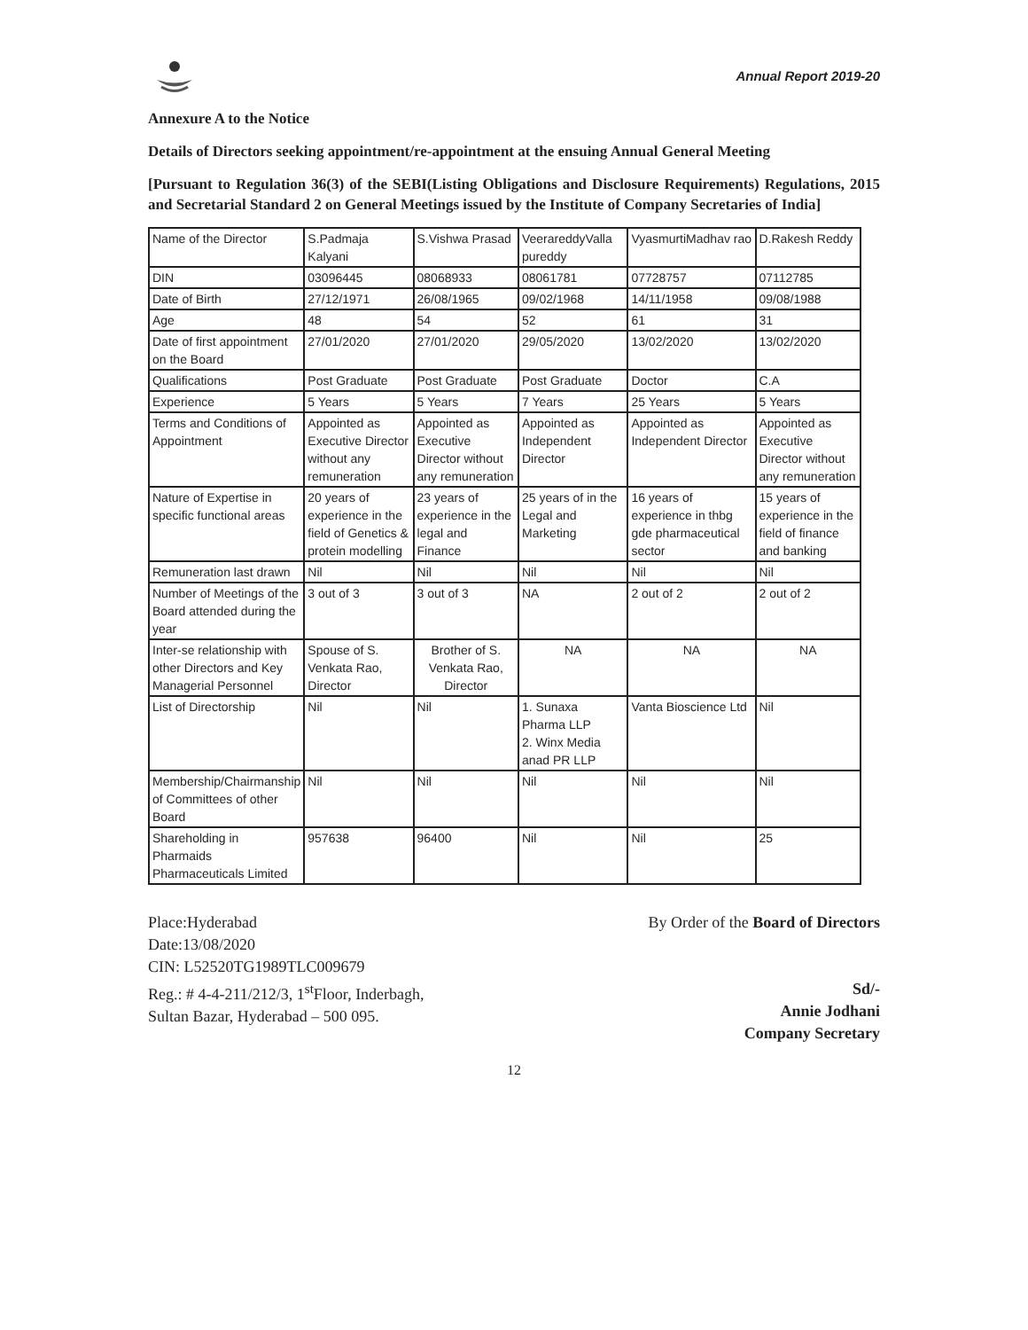Annual Report 2019-20
Annexure A to the Notice
Details of Directors seeking appointment/re-appointment at the ensuing Annual General Meeting
[Pursuant to Regulation 36(3) of the SEBI(Listing Obligations and Disclosure Requirements) Regulations, 2015 and Secretarial Standard 2 on General Meetings issued by the Institute of Company Secretaries of India]
| Name of the Director | S.Padmaja Kalyani | S.Vishwa Prasad | VeerareddyValla pureddy | VyasmurtiMadhav rao | D.Rakesh Reddy |
| DIN | 03096445 | 08068933 | 08061781 | 07728757 | 07112785 |
| Date of Birth | 27/12/1971 | 26/08/1965 | 09/02/1968 | 14/11/1958 | 09/08/1988 |
| Age | 48 | 54 | 52 | 61 | 31 |
| Date of first appointment on the Board | 27/01/2020 | 27/01/2020 | 29/05/2020 | 13/02/2020 | 13/02/2020 |
| Qualifications | Post Graduate | Post Graduate | Post Graduate | Doctor | C.A |
| Experience | 5 Years | 5 Years | 7 Years | 25 Years | 5 Years |
| Terms and Conditions of Appointment | Appointed as Executive Director without any remuneration | Appointed as Executive Director without any remuneration | Appointed as Independent Director | Appointed as Independent Director | Appointed as Executive Director without any remuneration |
| Nature of Expertise in specific functional areas | 20 years of experience in the field of Genetics & protein modelling | 23 years of experience in the legal and Finance | 25 years of in the Legal and Marketing | 16 years of experience in thbg gde pharmaceutical sector | 15 years of experience in the field of finance and banking |
| Remuneration last drawn | Nil | Nil | Nil | Nil | Nil |
| Number of Meetings of the Board attended during the year | 3 out of 3 | 3 out of 3 | NA | 2 out of 2 | 2 out of 2 |
| Inter-se relationship with other Directors and Key Managerial Personnel | Spouse of S. Venkata Rao, Director | Brother of S. Venkata Rao, Director | NA | NA | NA |
| List of Directorship | Nil | Nil | 1. Sunaxa Pharma LLP 2. Winx Media anad PR LLP | Vanta Bioscience Ltd | Nil |
| Membership/Chairmanship of Committees of other Board | Nil | Nil | Nil | Nil | Nil |
| Shareholding in Pharmaids Pharmaceuticals Limited | 957638 | 96400 | Nil | Nil | 25 |
Place:Hyderabad
Date:13/08/2020
CIN: L52520TG1989TLC009679
Reg.: # 4-4-211/212/3, 1<sup>st</sup>Floor, Inderbagh,
Sultan Bazar, Hyderabad – 500 095.
By Order of the Board of Directors
Sd/-
Annie Jodhani
Company Secretary
12